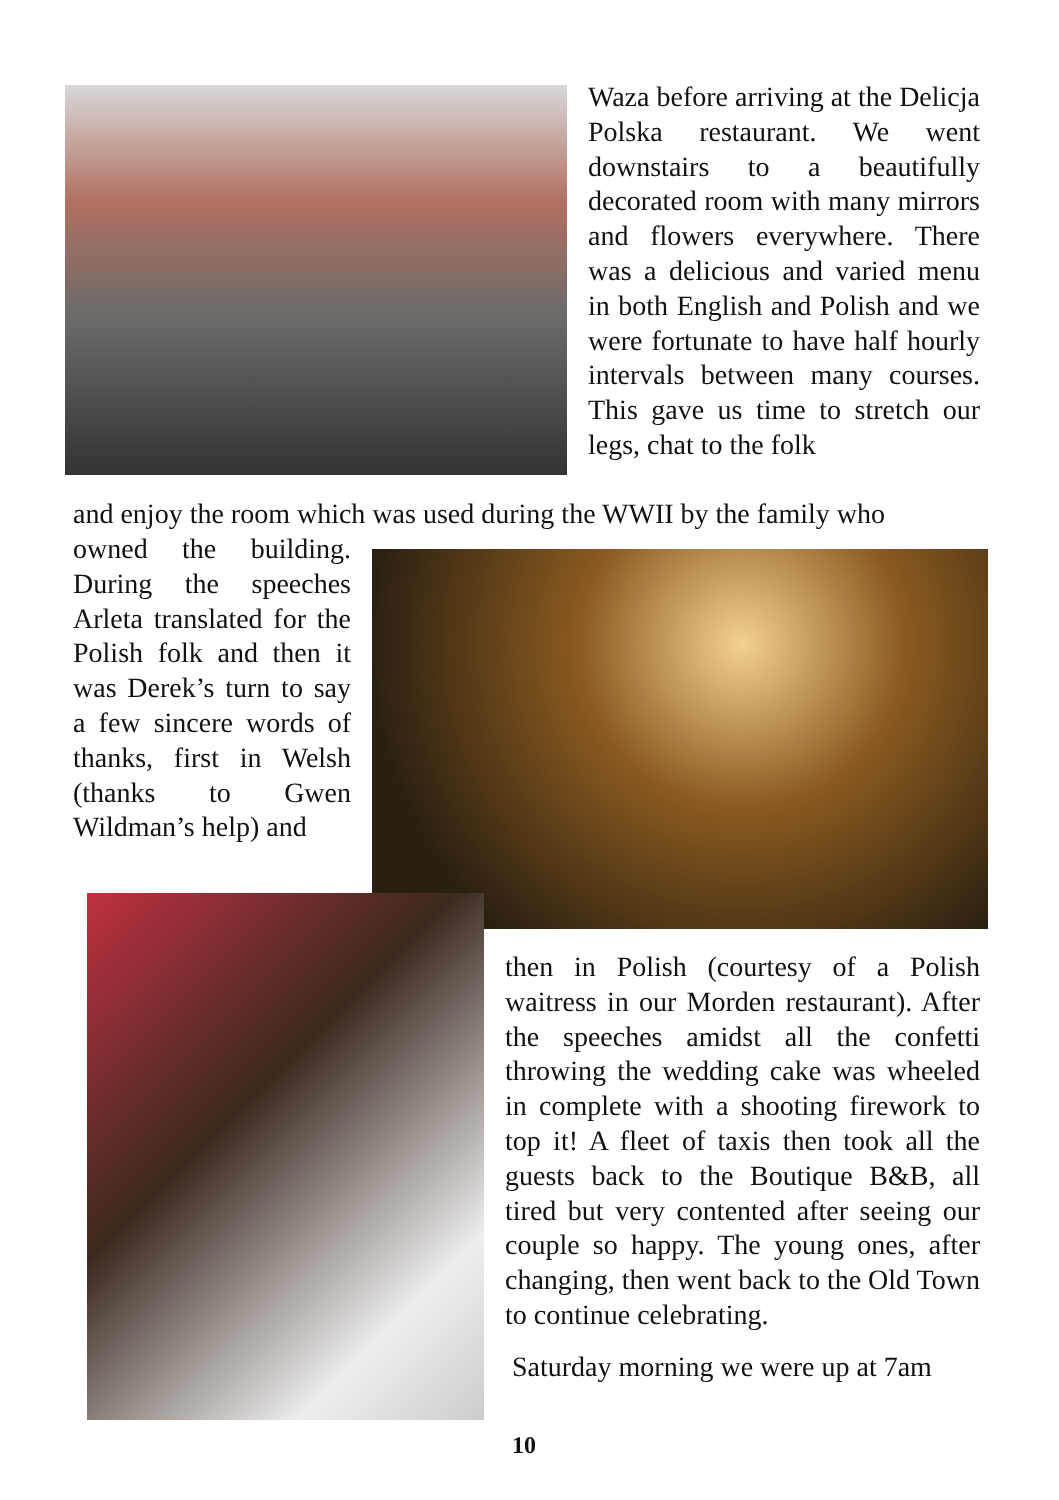Waza before arriving at the Delicja Polska restaurant. We went downstairs to a beautifully decorated room with many mirrors and flowers every­where. There was a delicious and varied menu in both English and Polish and we were fortunate to have half hourly intervals between many courses. This gave us time to stretch our legs, chat to the folk
and enjoy the room which was used during the WWII by the family who
owned the building. During the speeches Arleta translated for the Polish folk and then it was Derek’s turn to say a few sincere words of thanks, first in Welsh (thanks to Gwen Wildman’s help) and
then in Polish (courtesy of a Polish waitress in our Morden restaurant). After the speeches amidst all the confetti throwing the wedding cake was wheeled in complete with a shooting firework to top it! A fleet of taxis then took all the guests back to the Boutique B&B, all tired but very contented after seeing our couple so happy. The young ones, after changing, then went back to the Old Town to continue celebrating.
Saturday morning we were up at 7am
10